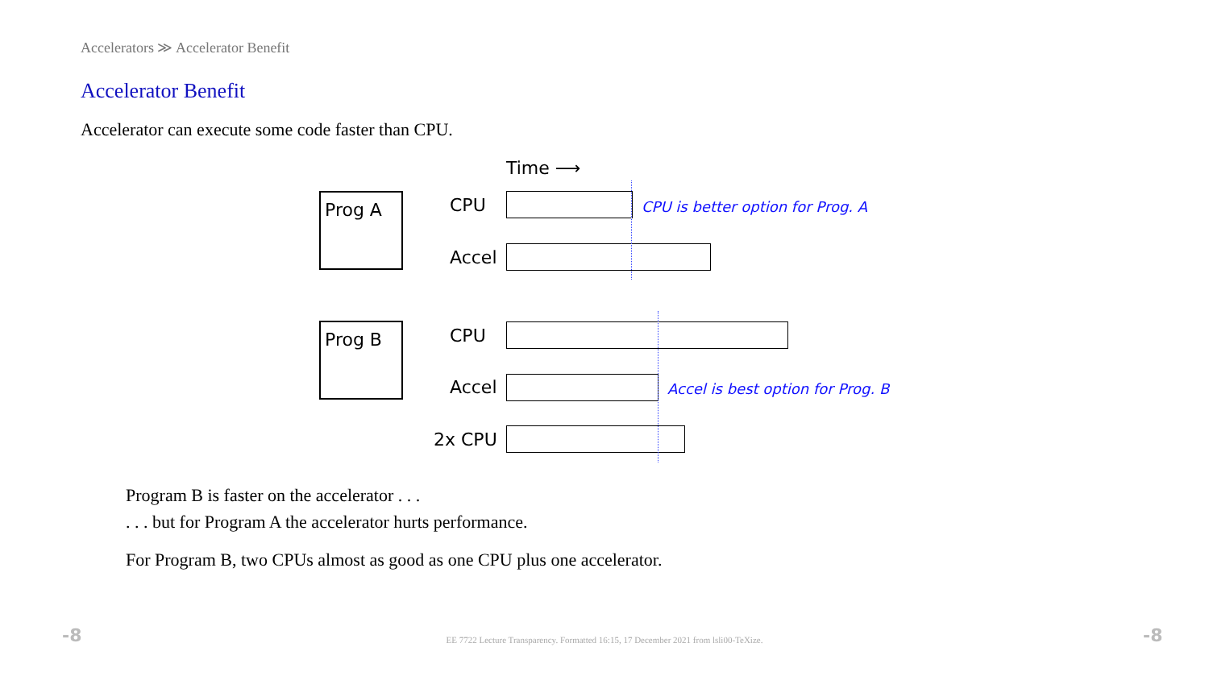Accelerators ≫ Accelerator Benefit
Accelerator Benefit
Accelerator can execute some code faster than CPU.
Time ⟶
Prog A CPU CPU is better option for Prog. A
Accel
Prog B CPU
Accel Accel is best option for Prog. B
2x CPU
Program B is faster on the accelerator . . .
. . . but for Program A the accelerator hurts performance.
For Program B, two CPUs almost as good as one CPU plus one accelerator.
-8
EE 7722 Lecture Transparency. Formatted 16:15, 17 December 2021 from lsli00-TeXize. -8